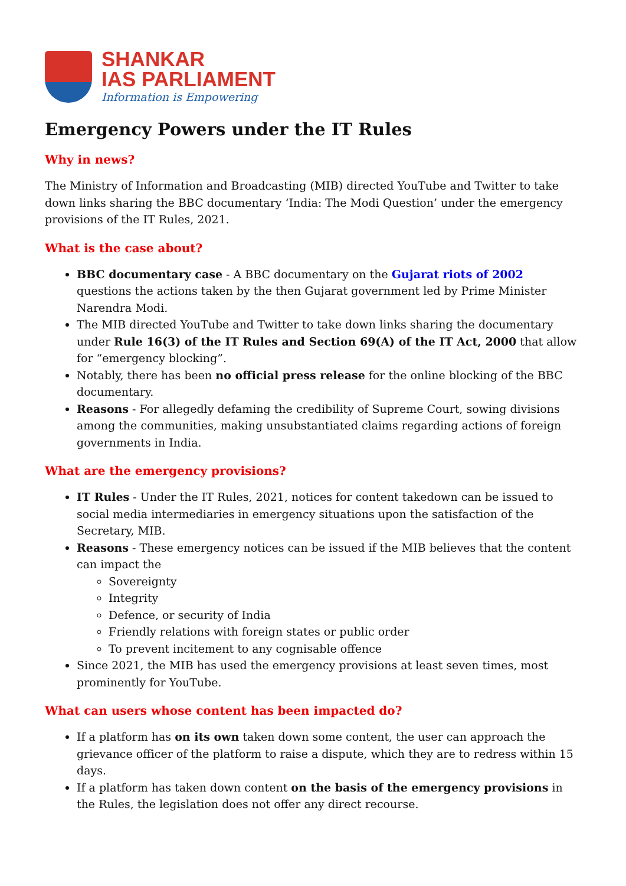SHANKAR
IAS PARLIAMENT
Information is Empowering
Emergency Powers under the IT Rules
Why in news?
The Ministry of Information and Broadcasting (MIB) directed YouTube and Twitter to take down links sharing the BBC documentary ‘India: The Modi Question’ under the emergency provisions of the IT Rules, 2021.
What is the case about?
BBC documentary case - A BBC documentary on the Gujarat riots of 2002 questions the actions taken by the then Gujarat government led by Prime Minister Narendra Modi.
The MIB directed YouTube and Twitter to take down links sharing the documentary under Rule 16(3) of the IT Rules and Section 69(A) of the IT Act, 2000 that allow for “emergency blocking”.
Notably, there has been no official press release for the online blocking of the BBC documentary.
Reasons - For allegedly defaming the credibility of Supreme Court, sowing divisions among the communities, making unsubstantiated claims regarding actions of foreign governments in India.
What are the emergency provisions?
IT Rules - Under the IT Rules, 2021, notices for content takedown can be issued to social media intermediaries in emergency situations upon the satisfaction of the Secretary, MIB.
Reasons - These emergency notices can be issued if the MIB believes that the content can impact the
Sovereignty
Integrity
Defence, or security of India
Friendly relations with foreign states or public order
To prevent incitement to any cognisable offence
Since 2021, the MIB has used the emergency provisions at least seven times, most prominently for YouTube.
What can users whose content has been impacted do?
If a platform has on its own taken down some content, the user can approach the grievance officer of the platform to raise a dispute, which they are to redress within 15 days.
If a platform has taken down content on the basis of the emergency provisions in the Rules, the legislation does not offer any direct recourse.